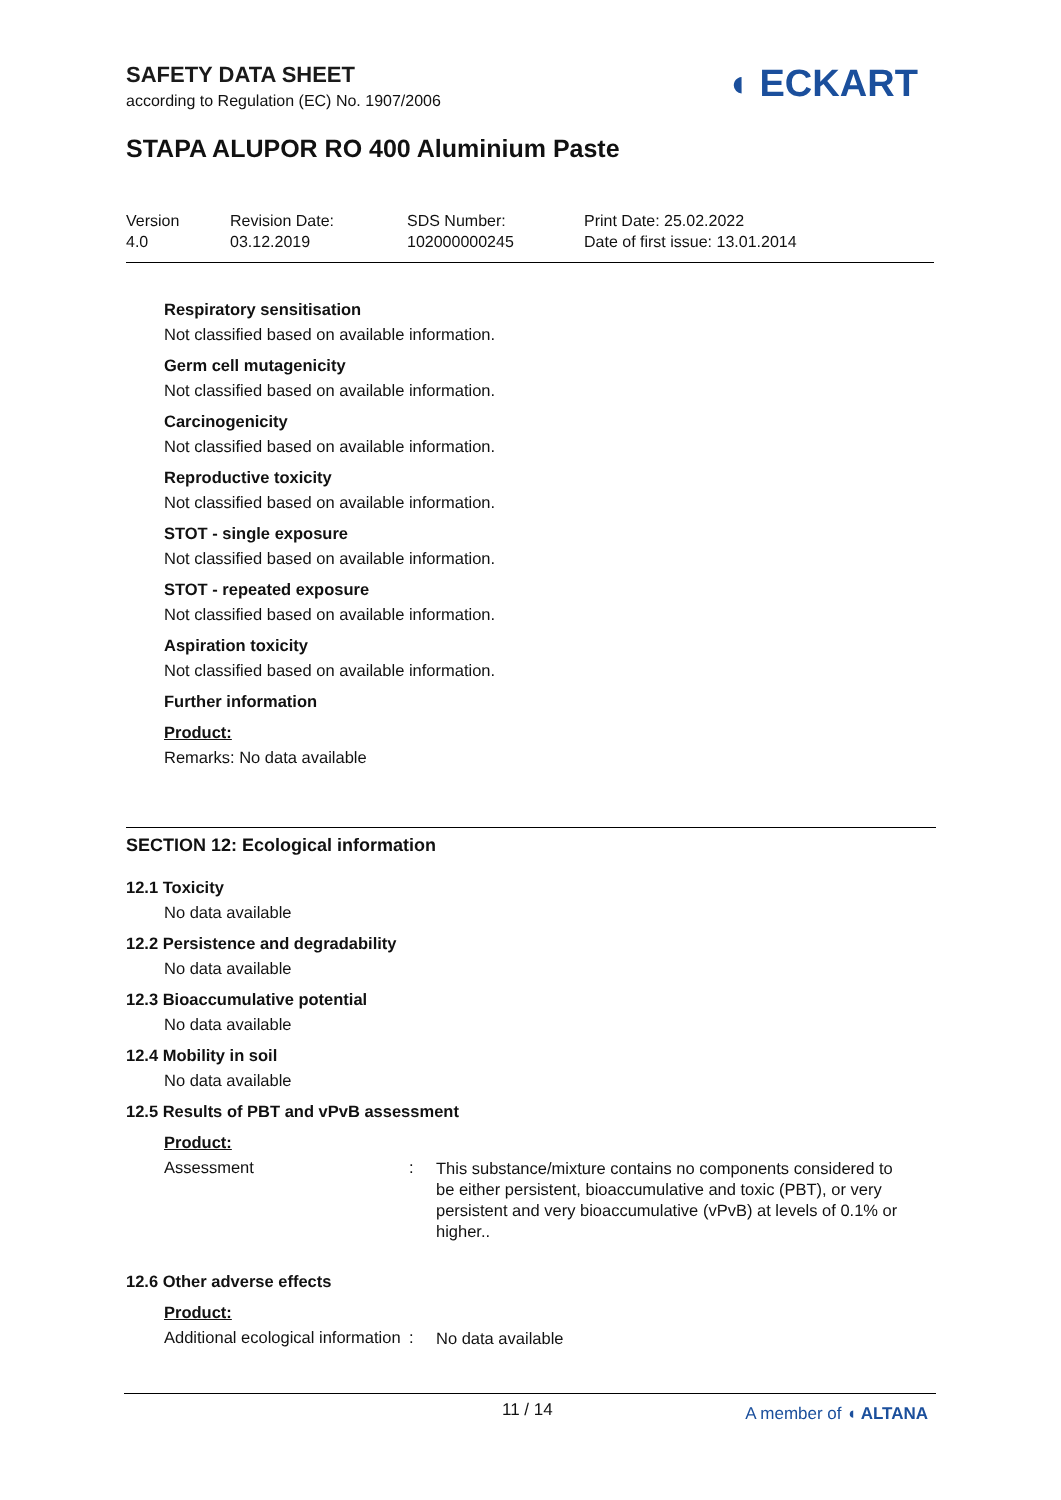SAFETY DATA SHEET
according to Regulation (EC) No. 1907/2006
◖ ECKART
STAPA ALUPOR RO 400 Aluminium Paste
Version
4.0
Revision Date:
03.12.2019
SDS Number:
102000000245
Print Date: 25.02.2022
Date of first issue: 13.01.2014
Respiratory sensitisation
Not classified based on available information.
Germ cell mutagenicity
Not classified based on available information.
Carcinogenicity
Not classified based on available information.
Reproductive toxicity
Not classified based on available information.
STOT - single exposure
Not classified based on available information.
STOT - repeated exposure
Not classified based on available information.
Aspiration toxicity
Not classified based on available information.
Further information
Product:
Remarks: No data available
SECTION 12: Ecological information
12.1 Toxicity
No data available
12.2 Persistence and degradability
No data available
12.3 Bioaccumulative potential
No data available
12.4 Mobility in soil
No data available
12.5 Results of PBT and vPvB assessment
Product:
Assessment :
This substance/mixture contains no components considered to be either persistent, bioaccumulative and toxic (PBT), or very persistent and very bioaccumulative (vPvB) at levels of 0.1% or higher..
12.6 Other adverse effects
Product:
Additional ecological information
:
No data available
11 / 14 A member of ◖ ALTANA